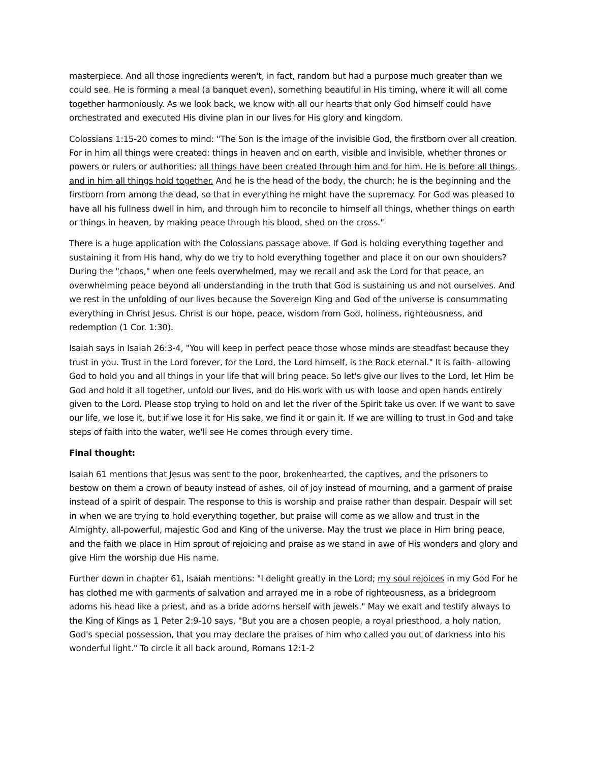masterpiece. And all those ingredients weren't, in fact, random but had a purpose much greater than we could see. He is forming a meal (a banquet even), something beautiful in His timing, where it will all come together harmoniously. As we look back, we know with all our hearts that only God himself could have orchestrated and executed His divine plan in our lives for His glory and kingdom.
Colossians 1:15-20 comes to mind: "The Son is the image of the invisible God, the firstborn over all creation. For in him all things were created: things in heaven and on earth, visible and invisible, whether thrones or powers or rulers or authorities; all things have been created through him and for him. He is before all things, and in him all things hold together. And he is the head of the body, the church; he is the beginning and the firstborn from among the dead, so that in everything he might have the supremacy. For God was pleased to have all his fullness dwell in him, and through him to reconcile to himself all things, whether things on earth or things in heaven, by making peace through his blood, shed on the cross."
There is a huge application with the Colossians passage above. If God is holding everything together and sustaining it from His hand, why do we try to hold everything together and place it on our own shoulders? During the "chaos," when one feels overwhelmed, may we recall and ask the Lord for that peace, an overwhelming peace beyond all understanding in the truth that God is sustaining us and not ourselves. And we rest in the unfolding of our lives because the Sovereign King and God of the universe is consummating everything in Christ Jesus. Christ is our hope, peace, wisdom from God, holiness, righteousness, and redemption (1 Cor. 1:30).
Isaiah says in Isaiah 26:3-4, "You will keep in perfect peace those whose minds are steadfast because they trust in you. Trust in the Lord forever, for the Lord, the Lord himself, is the Rock eternal." It is faith- allowing God to hold you and all things in your life that will bring peace. So let's give our lives to the Lord, let Him be God and hold it all together, unfold our lives, and do His work with us with loose and open hands entirely given to the Lord. Please stop trying to hold on and let the river of the Spirit take us over. If we want to save our life, we lose it, but if we lose it for His sake, we find it or gain it. If we are willing to trust in God and take steps of faith into the water, we'll see He comes through every time.
Final thought:
Isaiah 61 mentions that Jesus was sent to the poor, brokenhearted, the captives, and the prisoners to bestow on them a crown of beauty instead of ashes, oil of joy instead of mourning, and a garment of praise instead of a spirit of despair. The response to this is worship and praise rather than despair. Despair will set in when we are trying to hold everything together, but praise will come as we allow and trust in the Almighty, all-powerful, majestic God and King of the universe. May the trust we place in Him bring peace, and the faith we place in Him sprout of rejoicing and praise as we stand in awe of His wonders and glory and give Him the worship due His name.
Further down in chapter 61, Isaiah mentions: "I delight greatly in the Lord; my soul rejoices in my God For he has clothed me with garments of salvation and arrayed me in a robe of righteousness, as a bridegroom adorns his head like a priest, and as a bride adorns herself with jewels." May we exalt and testify always to the King of Kings as 1 Peter 2:9-10 says, "But you are a chosen people, a royal priesthood, a holy nation, God's special possession, that you may declare the praises of him who called you out of darkness into his wonderful light." To circle it all back around, Romans 12:1-2